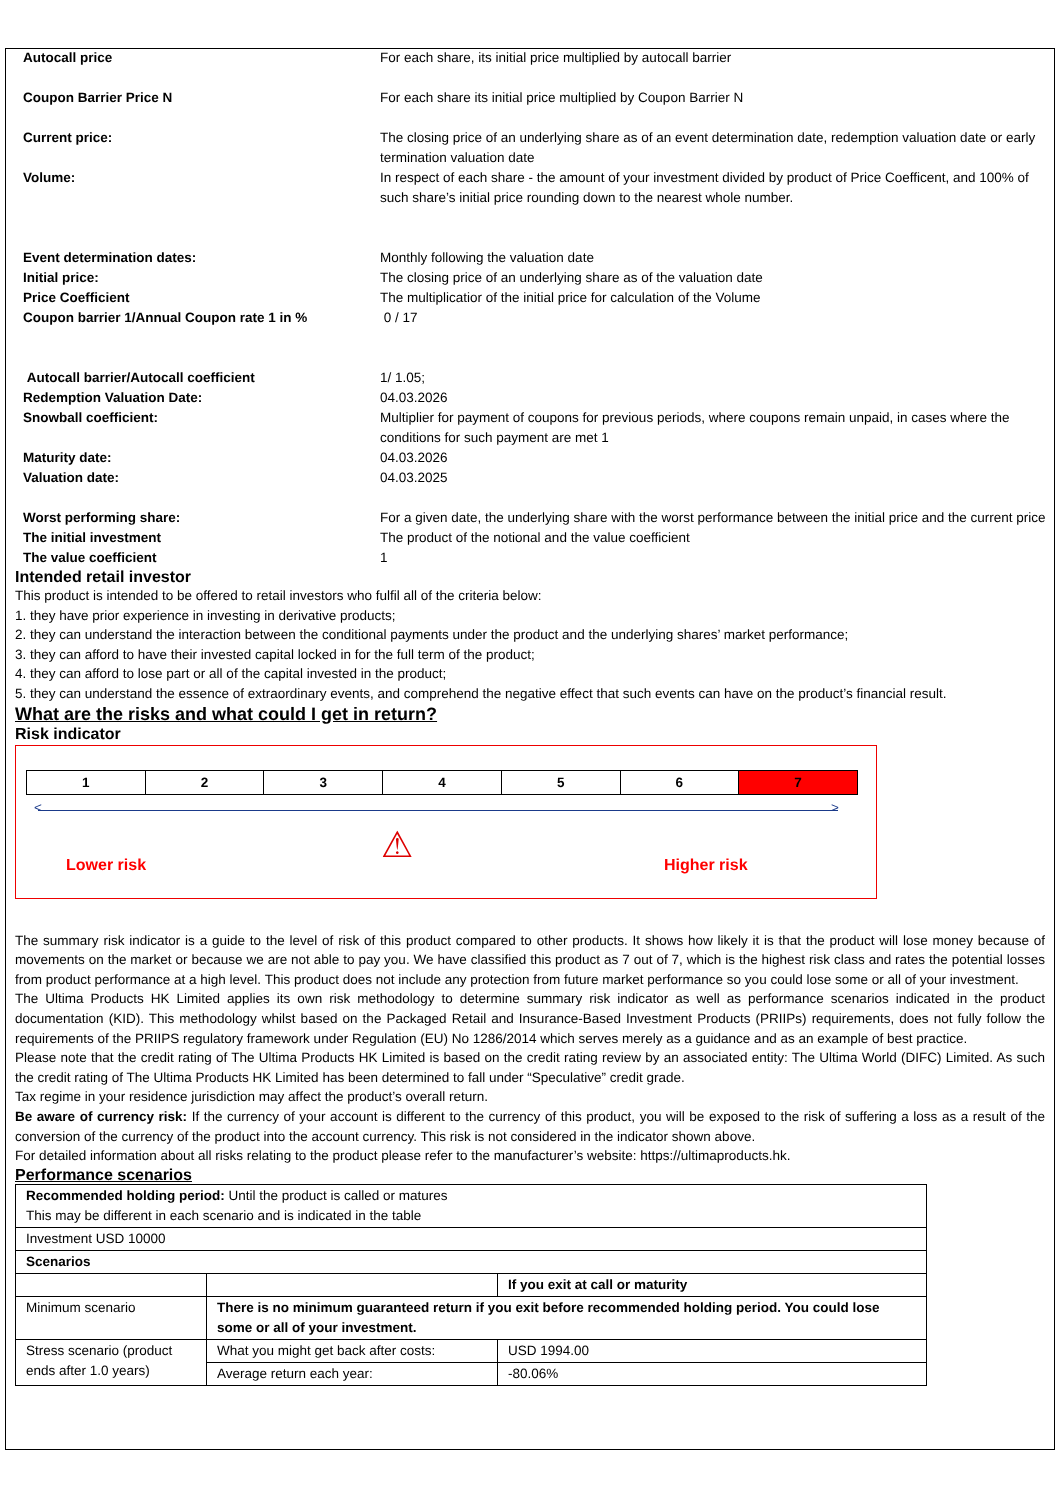| Autocall price | For each share, its initial price multiplied by autocall barrier |
| Coupon Barrier Price N | For each share its initial price multiplied by Coupon Barrier N |
| Current price: | The closing price of an underlying share as of an event determination date, redemption valuation date or early termination valuation date |
| Volume: | In respect of each share - the amount of your investment divided by product of Price Coefficent, and 100% of such share’s initial price rounding down to the nearest whole number. |
| Event determination dates: | Monthly following the valuation date |
| Initial price: | The closing price of an underlying share as of the valuation date |
| Price Coefficient | The multiplicatior of the initial price for calculation of the Volume |
| Coupon barrier 1/Annual Coupon rate 1 in % | 0 / 17 |
| Autocall barrier/Autocall coefficient | 1/ 1.05; |
| Redemption Valuation Date: | 04.03.2026 |
| Snowball coefficient: | Multiplier for payment of coupons for previous periods, where coupons remain unpaid, in cases where the conditions for such payment are met 1 |
| Maturity date: | 04.03.2026 |
| Valuation date: | 04.03.2025 |
| Worst performing share: | For a given date, the underlying share with the worst performance between the initial price and the current price |
| The initial investment | The product of the notional and the value coefficient |
| The value coefficient | 1 |
Intended retail investor
This product is intended to be offered to retail investors who fulfil all of the criteria below:
1. they have prior experience in investing in derivative products;
2. they can understand the interaction between the conditional payments under the product and the underlying shares’ market performance;
3. they can afford to have their invested capital locked in for the full term of the product;
4. they can afford to lose part or all of the capital invested in the product;
5. they can understand the essence of extraordinary events, and comprehend the negative effect that such events can have on the product’s financial result.
What are the risks and what could I get in return?
Risk indicator
| 1 | 2 | 3 | 4 | 5 | 6 | 7 |
< >
⚠
Lower risk Higher risk
The summary risk indicator is a guide to the level of risk of this product compared to other products. It shows how likely it is that the product will lose money because of movements on the market or because we are not able to pay you. We have classified this product as 7 out of 7, which is the highest risk class and rates the potential losses from product performance at a high level. This product does not include any protection from future market performance so you could lose some or all of your investment.
The Ultima Products HK Limited applies its own risk methodology to determine summary risk indicator as well as performance scenarios indicated in the product documentation (KID). This methodology whilst based on the Packaged Retail and Insurance-Based Investment Products (PRIIPs) requirements, does not fully follow the requirements of the PRIIPS regulatory framework under Regulation (EU) No 1286/2014 which serves merely as a guidance and as an example of best practice.
Please note that the credit rating of The Ultima Products HK Limited is based on the credit rating review by an associated entity: The Ultima World (DIFC) Limited. As such the credit rating of The Ultima Products HK Limited has been determined to fall under “Speculative” credit grade.
Tax regime in your residence jurisdiction may affect the product’s overall return.
Be aware of currency risk: If the currency of your account is different to the currency of this product, you will be exposed to the risk of suffering a loss as a result of the conversion of the currency of the product into the account currency. This risk is not considered in the indicator shown above.
For detailed information about all risks relating to the product please refer to the manufacturer’s website: https://ultimaproducts.hk.
Performance scenarios
| Recommended holding period: Until the product is called or matures This may be different in each scenario and is indicated in the table | | |
| Investment USD 10000 | | |
| Scenarios | | |
| | | If you exit at call or maturity |
| Minimum scenario | There is no minimum guaranteed return if you exit before recommended holding period. You could lose some or all of your investment. | |
| Stress scenario (product ends after 1.0 years) | What you might get back after costs: | USD 1994.00 |
| | Average return each year: | -80.06% |